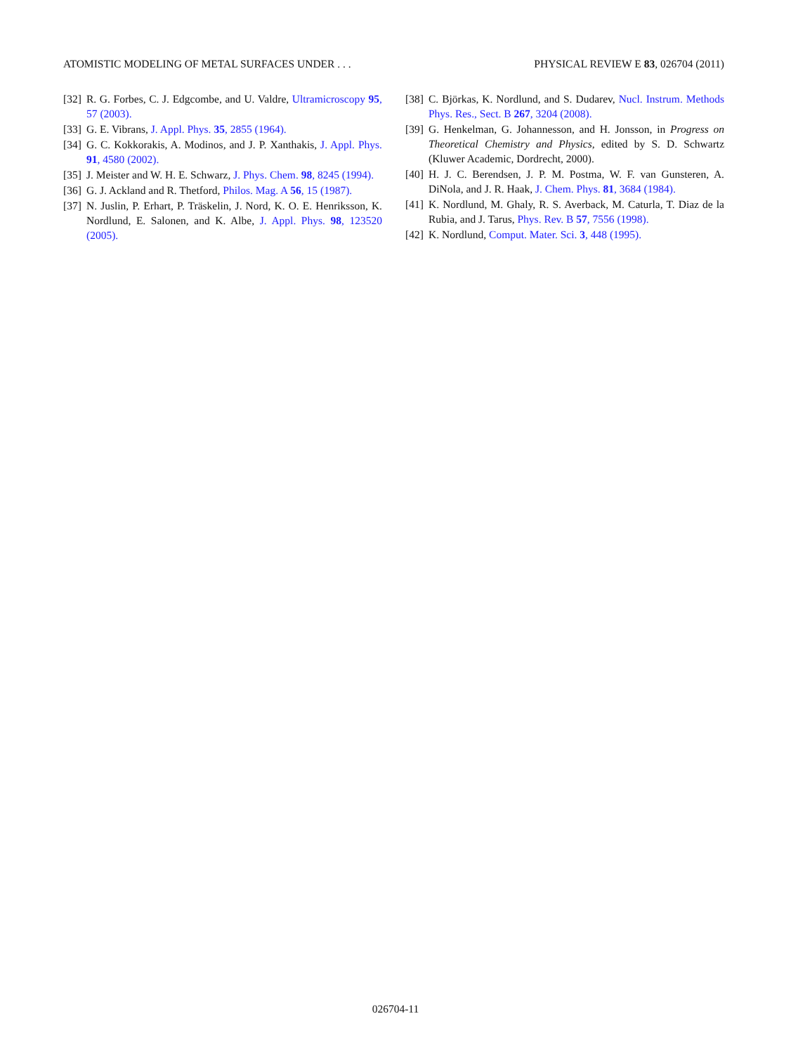ATOMISTIC MODELING OF METAL SURFACES UNDER . . . PHYSICAL REVIEW E 83, 026704 (2011)
[32] R. G. Forbes, C. J. Edgcombe, and U. Valdre, Ultramicroscopy 95, 57 (2003).
[33] G. E. Vibrans, J. Appl. Phys. 35, 2855 (1964).
[34] G. C. Kokkorakis, A. Modinos, and J. P. Xanthakis, J. Appl. Phys. 91, 4580 (2002).
[35] J. Meister and W. H. E. Schwarz, J. Phys. Chem. 98, 8245 (1994).
[36] G. J. Ackland and R. Thetford, Philos. Mag. A 56, 15 (1987).
[37] N. Juslin, P. Erhart, P. Träskelin, J. Nord, K. O. E. Henriksson, K. Nordlund, E. Salonen, and K. Albe, J. Appl. Phys. 98, 123520 (2005).
[38] C. Björkas, K. Nordlund, and S. Dudarev, Nucl. Instrum. Methods Phys. Res., Sect. B 267, 3204 (2008).
[39] G. Henkelman, G. Johannesson, and H. Jonsson, in Progress on Theoretical Chemistry and Physics, edited by S. D. Schwartz (Kluwer Academic, Dordrecht, 2000).
[40] H. J. C. Berendsen, J. P. M. Postma, W. F. van Gunsteren, A. DiNola, and J. R. Haak, J. Chem. Phys. 81, 3684 (1984).
[41] K. Nordlund, M. Ghaly, R. S. Averback, M. Caturla, T. Diaz de la Rubia, and J. Tarus, Phys. Rev. B 57, 7556 (1998).
[42] K. Nordlund, Comput. Mater. Sci. 3, 448 (1995).
026704-11